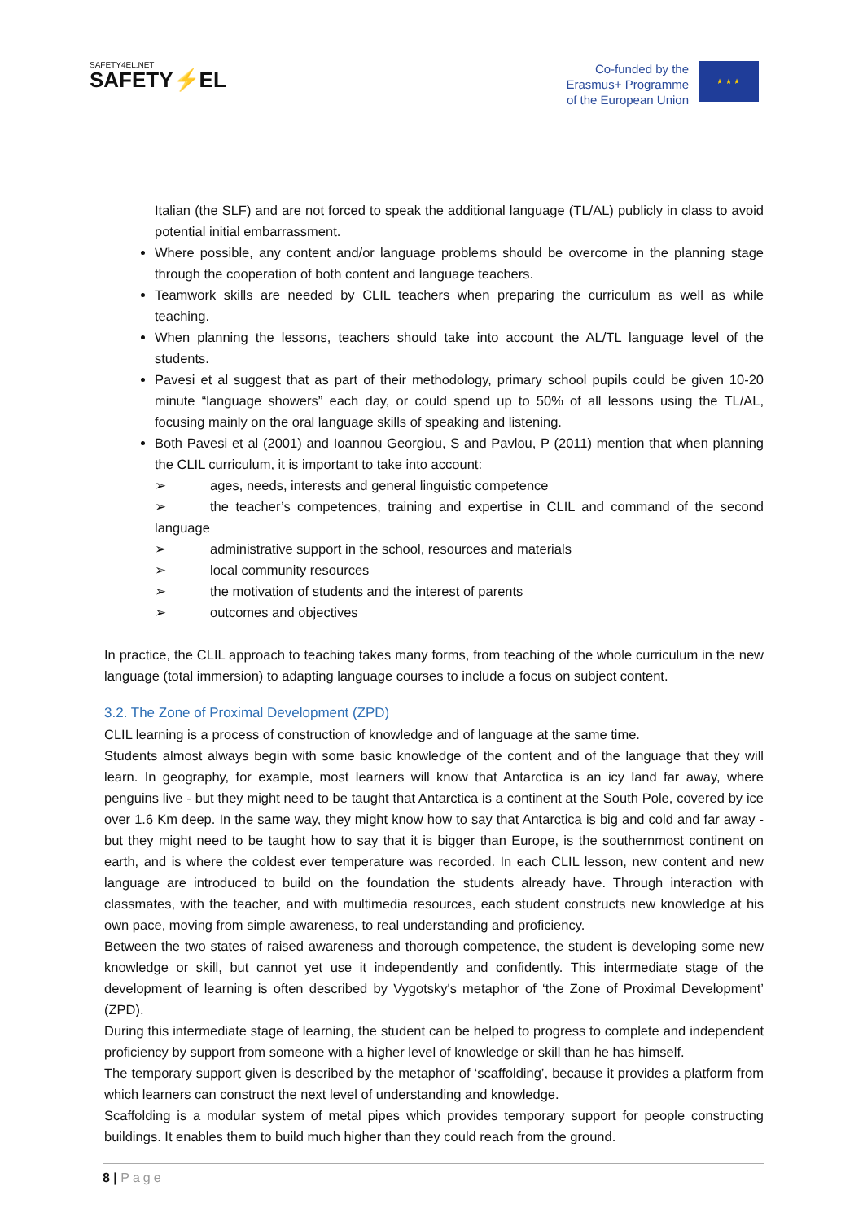SAFETY4EL.NET
SAFETY⚡EL
Co-funded by the
Erasmus+ Programme
of the European Union
★ ★ ★
Italian (the SLF) and are not forced to speak the additional language (TL/AL) publicly in class to avoid potential initial embarrassment.
Where possible, any content and/or language problems should be overcome in the planning stage through the cooperation of both content and language teachers.
Teamwork skills are needed by CLIL teachers when preparing the curriculum as well as while teaching.
When planning the lessons, teachers should take into account the AL/TL language level of the students.
Pavesi et al suggest that as part of their methodology, primary school pupils could be given 10-20 minute “language showers” each day, or could spend up to 50% of all lessons using the TL/AL, focusing mainly on the oral language skills of speaking and listening.
Both Pavesi et al (2001) and Ioannou Georgiou, S and Pavlou, P (2011) mention that when planning the CLIL curriculum, it is important to take into account:
➢ ages, needs, interests and general linguistic competence
➢ the teacher’s competences, training and expertise in CLIL and command of the second language
➢ administrative support in the school, resources and materials
➢ local community resources
➢ the motivation of students and the interest of parents
➢ outcomes and objectives
In practice, the CLIL approach to teaching takes many forms, from teaching of the whole curriculum in the new language (total immersion) to adapting language courses to include a focus on subject content.
3.2. The Zone of Proximal Development (ZPD)
CLIL learning is a process of construction of knowledge and of language at the same time.
Students almost always begin with some basic knowledge of the content and of the language that they will learn. In geography, for example, most learners will know that Antarctica is an icy land far away, where penguins live - but they might need to be taught that Antarctica is a continent at the South Pole, covered by ice over 1.6 Km deep. In the same way, they might know how to say that Antarctica is big and cold and far away - but they might need to be taught how to say that it is bigger than Europe, is the southernmost continent on earth, and is where the coldest ever temperature was recorded. In each CLIL lesson, new content and new language are introduced to build on the foundation the students already have. Through interaction with classmates, with the teacher, and with multimedia resources, each student constructs new knowledge at his own pace, moving from simple awareness, to real understanding and proficiency.
Between the two states of raised awareness and thorough competence, the student is developing some new knowledge or skill, but cannot yet use it independently and confidently. This intermediate stage of the development of learning is often described by Vygotsky's metaphor of ‘the Zone of Proximal Development’ (ZPD).
During this intermediate stage of learning, the student can be helped to progress to complete and independent proficiency by support from someone with a higher level of knowledge or skill than he has himself.
The temporary support given is described by the metaphor of ‘scaffolding’, because it provides a platform from which learners can construct the next level of understanding and knowledge.
Scaffolding is a modular system of metal pipes which provides temporary support for people constructing buildings. It enables them to build much higher than they could reach from the ground.
8 | Page